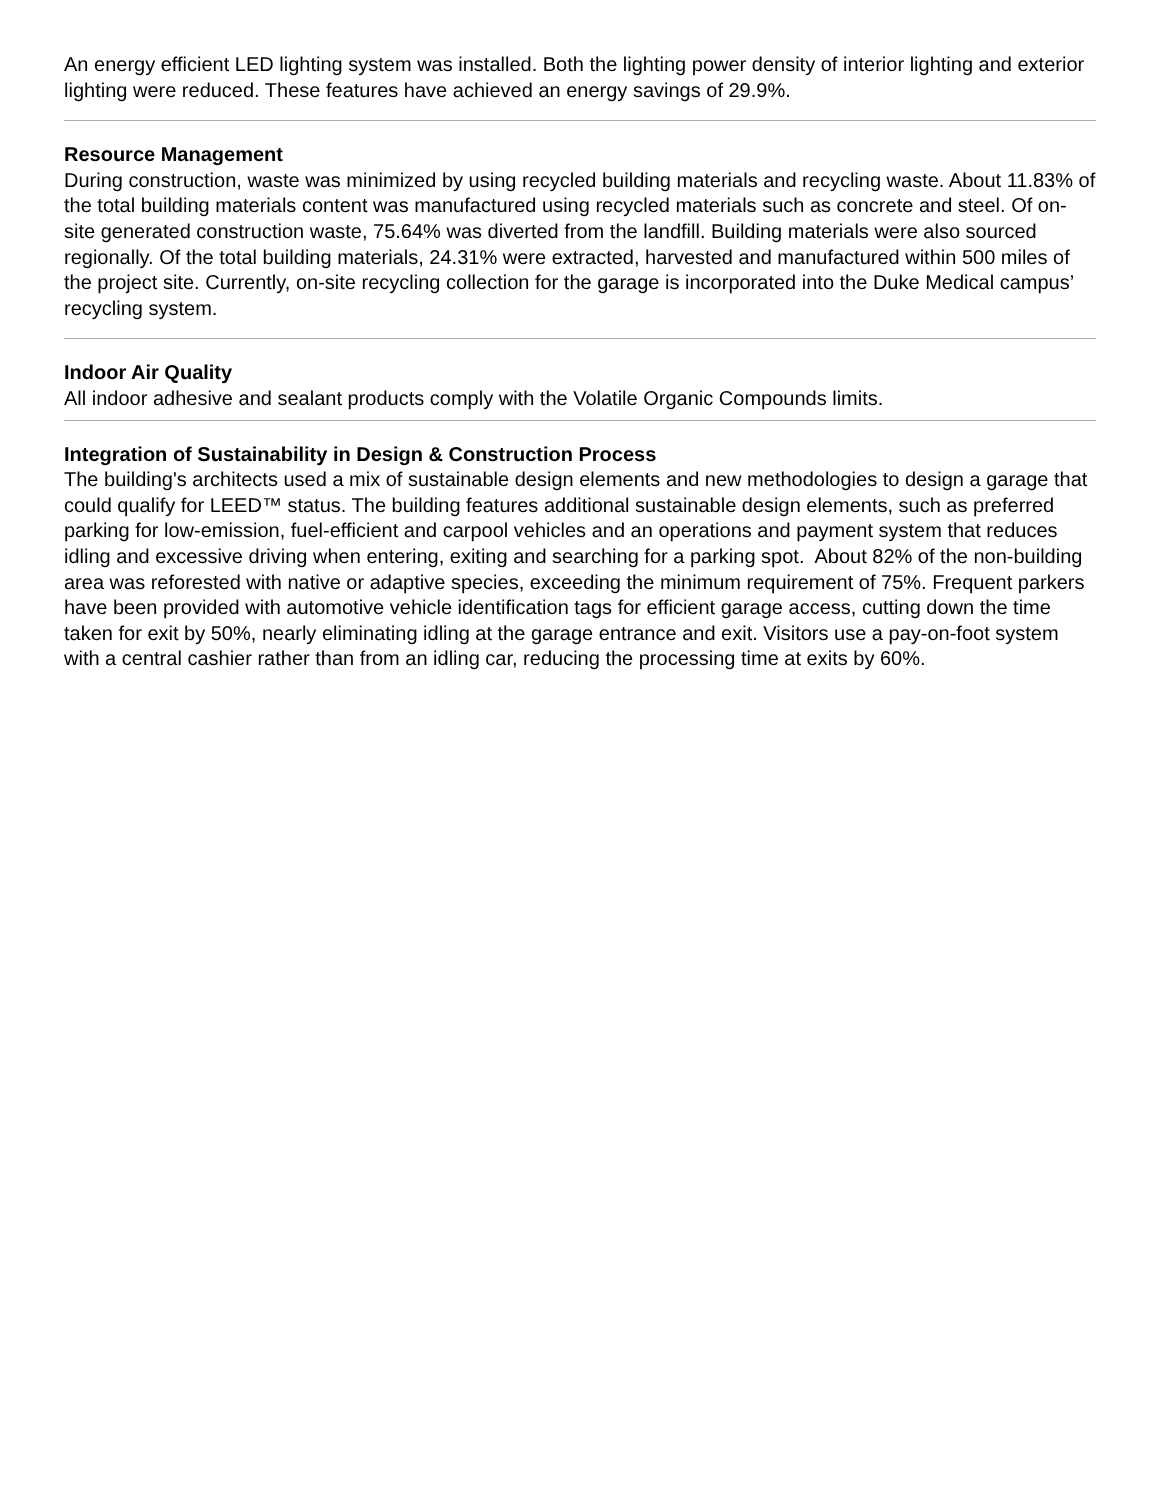An energy efficient LED lighting system was installed. Both the lighting power density of interior lighting and exterior lighting were reduced. These features have achieved an energy savings of 29.9%.
Resource Management
During construction, waste was minimized by using recycled building materials and recycling waste. About 11.83% of the total building materials content was manufactured using recycled materials such as concrete and steel. Of on-site generated construction waste, 75.64% was diverted from the landfill. Building materials were also sourced regionally. Of the total building materials, 24.31% were extracted, harvested and manufactured within 500 miles of the project site. Currently, on-site recycling collection for the garage is incorporated into the Duke Medical campus’ recycling system.
Indoor Air Quality
All indoor adhesive and sealant products comply with the Volatile Organic Compounds limits.
Integration of Sustainability in Design & Construction Process
The building's architects used a mix of sustainable design elements and new methodologies to design a garage that could qualify for LEED™ status. The building features additional sustainable design elements, such as preferred parking for low-emission, fuel-efficient and carpool vehicles and an operations and payment system that reduces idling and excessive driving when entering, exiting and searching for a parking spot. About 82% of the non-building area was reforested with native or adaptive species, exceeding the minimum requirement of 75%. Frequent parkers have been provided with automotive vehicle identification tags for efficient garage access, cutting down the time taken for exit by 50%, nearly eliminating idling at the garage entrance and exit. Visitors use a pay-on-foot system with a central cashier rather than from an idling car, reducing the processing time at exits by 60%.